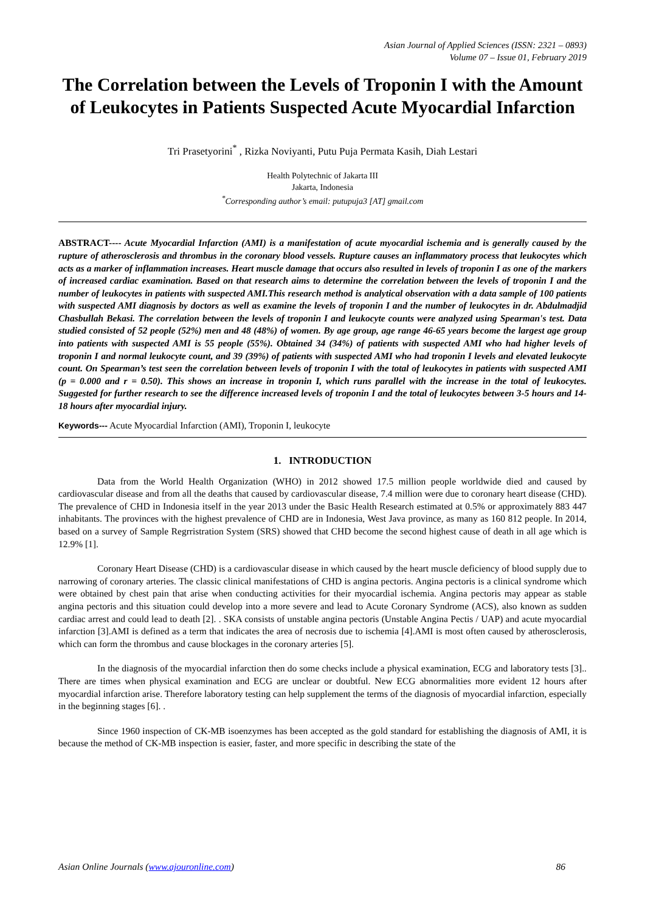Asian Journal of Applied Sciences (ISSN: 2321 – 0893)
Volume 07 – Issue 01, February 2019
The Correlation between the Levels of Troponin I with the Amount of Leukocytes in Patients Suspected Acute Myocardial Infarction
Tri Prasetyorini<sup>*</sup> , Rizka Noviyanti, Putu Puja Permata Kasih, Diah Lestari
Health Polytechnic of Jakarta III
Jakarta, Indonesia
<sup>*</sup> Corresponding author’s email: putupuja3 [AT] gmail.com
ABSTRACT---- Acute Myocardial Infarction (AMI) is a manifestation of acute myocardial ischemia and is generally caused by the rupture of atherosclerosis and thrombus in the coronary blood vessels. Rupture causes an inflammatory process that leukocytes which acts as a marker of inflammation increases. Heart muscle damage that occurs also resulted in levels of troponin I as one of the markers of increased cardiac examination. Based on that research aims to determine the correlation between the levels of troponin I and the number of leukocytes in patients with suspected AMI.This research method is analytical observation with a data sample of 100 patients with suspected AMI diagnosis by doctors as well as examine the levels of troponin I and the number of leukocytes in dr. Abdulmadjid Chasbullah Bekasi. The correlation between the levels of troponin I and leukocyte counts were analyzed using Spearman's test. Data studied consisted of 52 people (52%) men and 48 (48%) of women. By age group, age range 46-65 years become the largest age group into patients with suspected AMI is 55 people (55%). Obtained 34 (34%) of patients with suspected AMI who had higher levels of troponin I and normal leukocyte count, and 39 (39%) of patients with suspected AMI who had troponin I levels and elevated leukocyte count. On Spearman’s test seen the correlation between levels of troponin I with the total of leukocytes in patients with suspected AMI (p = 0.000 and r = 0.50). This shows an increase in troponin I, which runs parallel with the increase in the total of leukocytes. Suggested for further research to see the difference increased levels of troponin I and the total of leukocytes between 3-5 hours and 14-18 hours after myocardial injury.
Keywords--- Acute Myocardial Infarction (AMI), Troponin I, leukocyte
1. INTRODUCTION
Data from the World Health Organization (WHO) in 2012 showed 17.5 million people worldwide died and caused by cardiovascular disease and from all the deaths that caused by cardiovascular disease, 7.4 million were due to coronary heart disease (CHD). The prevalence of CHD in Indonesia itself in the year 2013 under the Basic Health Research estimated at 0.5% or approximately 883 447 inhabitants. The provinces with the highest prevalence of CHD are in Indonesia, West Java province, as many as 160 812 people. In 2014, based on a survey of Sample Regrristration System (SRS) showed that CHD become the second highest cause of death in all age which is 12.9% [1].
Coronary Heart Disease (CHD) is a cardiovascular disease in which caused by the heart muscle deficiency of blood supply due to narrowing of coronary arteries. The classic clinical manifestations of CHD is angina pectoris. Angina pectoris is a clinical syndrome which were obtained by chest pain that arise when conducting activities for their myocardial ischemia. Angina pectoris may appear as stable angina pectoris and this situation could develop into a more severe and lead to Acute Coronary Syndrome (ACS), also known as sudden cardiac arrest and could lead to death [2]. . SKA consists of unstable angina pectoris (Unstable Angina Pectis / UAP) and acute myocardial infarction [3].AMI is defined as a term that indicates the area of necrosis due to ischemia [4].AMI is most often caused by atherosclerosis, which can form the thrombus and cause blockages in the coronary arteries [5].
In the diagnosis of the myocardial infarction then do some checks include a physical examination, ECG and laboratory tests [3].. There are times when physical examination and ECG are unclear or doubtful. New ECG abnormalities more evident 12 hours after myocardial infarction arise. Therefore laboratory testing can help supplement the terms of the diagnosis of myocardial infarction, especially in the beginning stages [6]. .
Since 1960 inspection of CK-MB isoenzymes has been accepted as the gold standard for establishing the diagnosis of AMI, it is because the method of CK-MB inspection is easier, faster, and more specific in describing the state of the
Asian Online Journals (www.ajouronline.com) 86